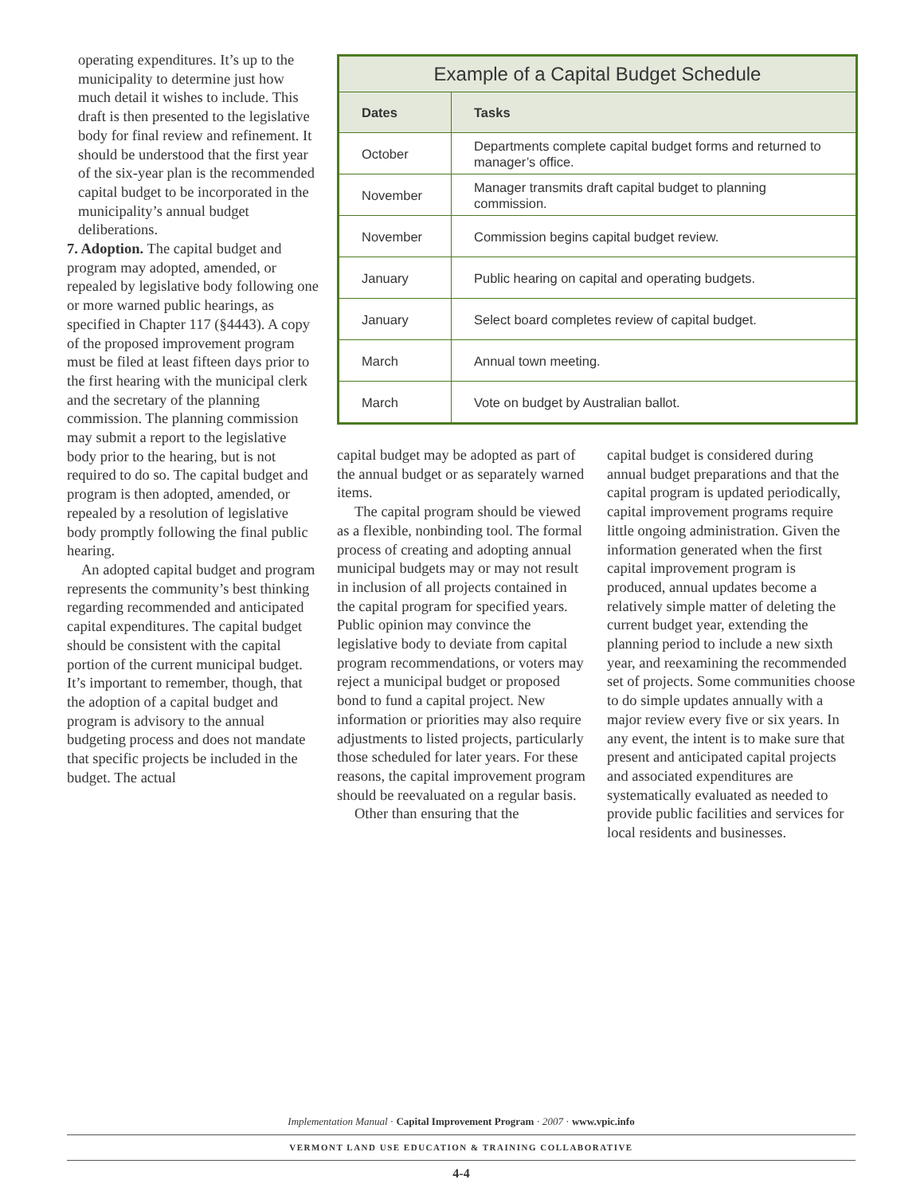operating expenditures. It’s up to the municipality to determine just how much detail it wishes to include. This draft is then presented to the legislative body for final review and refinement. It should be understood that the first year of the six-year plan is the recommended capital budget to be incorporated in the municipality’s annual budget deliberations.
7. Adoption. The capital budget and program may adopted, amended, or repealed by legislative body following one or more warned public hearings, as specified in Chapter 117 (§4443). A copy of the proposed improvement program must be filed at least fifteen days prior to the first hearing with the municipal clerk and the secretary of the planning commission. The planning commission may submit a report to the legislative body prior to the hearing, but is not required to do so. The capital budget and program is then adopted, amended, or repealed by a resolution of legislative body promptly following the final public hearing.
An adopted capital budget and program represents the community’s best thinking regarding recommended and anticipated capital expenditures. The capital budget should be consistent with the capital portion of the current municipal budget. It’s important to remember, though, that the adoption of a capital budget and program is advisory to the annual budgeting process and does not mandate that specific projects be included in the budget. The actual
Example of a Capital Budget Schedule
| Dates | Tasks |
| --- | --- |
| October | Departments complete capital budget forms and returned to manager’s office. |
| November | Manager transmits draft capital budget to planning commission. |
| November | Commission begins capital budget review. |
| January | Public hearing on capital and operating budgets. |
| January | Select board completes review of capital budget. |
| March | Annual town meeting. |
| March | Vote on budget by Australian ballot. |
capital budget may be adopted as part of the annual budget or as separately warned items.
The capital program should be viewed as a flexible, nonbinding tool. The formal process of creating and adopting annual municipal budgets may or may not result in inclusion of all projects contained in the capital program for specified years. Public opinion may convince the legislative body to deviate from capital program recommendations, or voters may reject a municipal budget or proposed bond to fund a capital project. New information or priorities may also require adjustments to listed projects, particularly those scheduled for later years. For these reasons, the capital improvement program should be reevaluated on a regular basis.
Other than ensuring that the
capital budget is considered during annual budget preparations and that the capital program is updated periodically, capital improvement programs require little ongoing administration. Given the information generated when the first capital improvement program is produced, annual updates become a relatively simple matter of deleting the current budget year, extending the planning period to include a new sixth year, and reexamining the recommended set of projects. Some communities choose to do simple updates annually with a major review every five or six years. In any event, the intent is to make sure that present and anticipated capital projects and associated expenditures are systematically evaluated as needed to provide public facilities and services for local residents and businesses.
Implementation Manual · Capital Improvement Program · 2007 · www.vpic.info
VERMONT LAND USE EDUCATION & TRAINING COLLABORATIVE
4-4